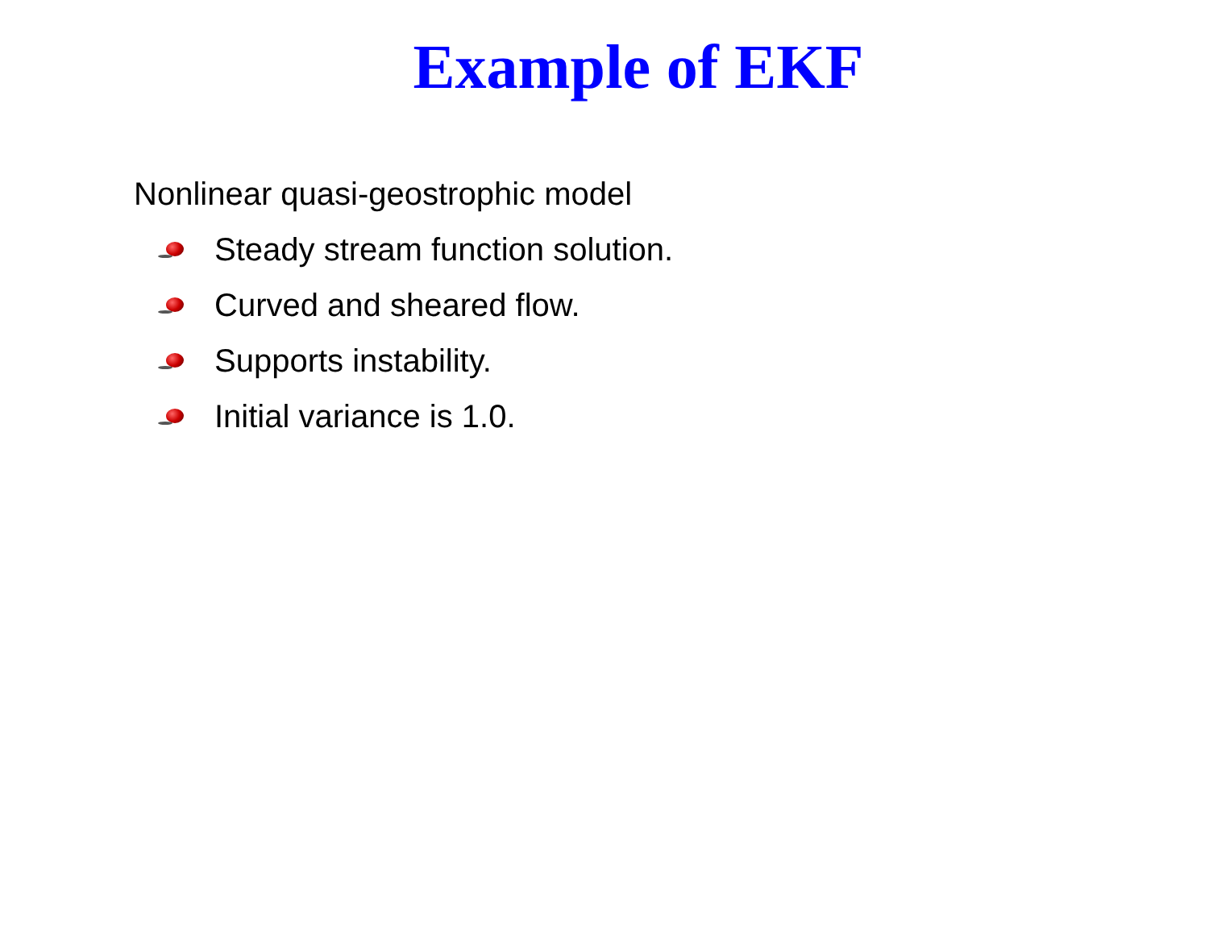Example of EKF
Nonlinear quasi-geostrophic model
Steady stream function solution.
Curved and sheared flow.
Supports instability.
Initial variance is 1.0.